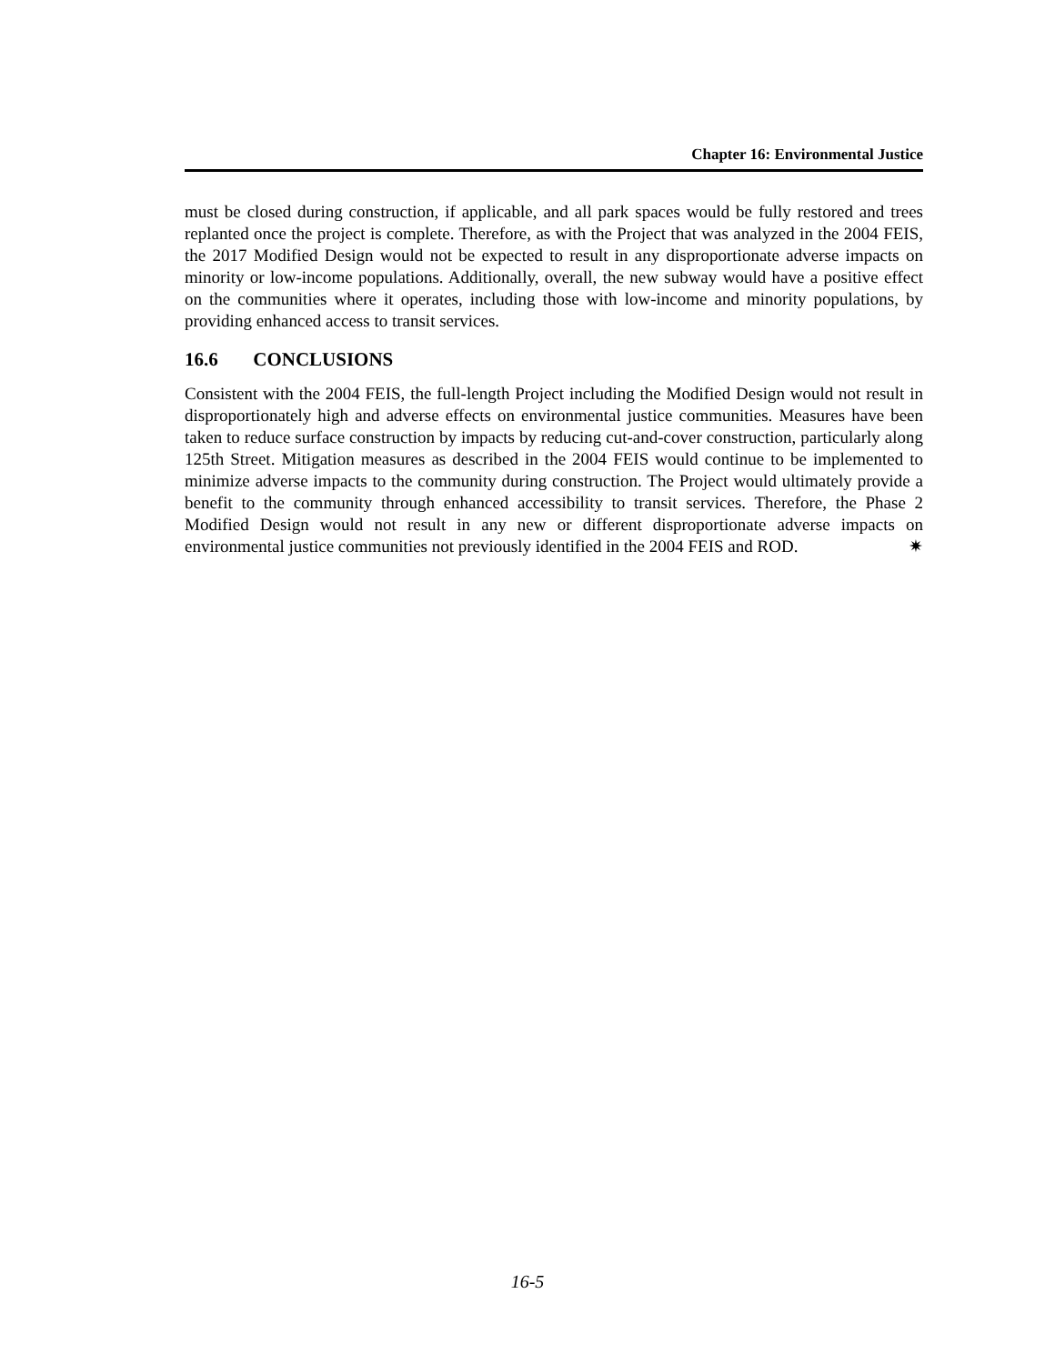Chapter 16: Environmental Justice
must be closed during construction, if applicable, and all park spaces would be fully restored and trees replanted once the project is complete. Therefore, as with the Project that was analyzed in the 2004 FEIS, the 2017 Modified Design would not be expected to result in any disproportionate adverse impacts on minority or low-income populations. Additionally, overall, the new subway would have a positive effect on the communities where it operates, including those with low-income and minority populations, by providing enhanced access to transit services.
16.6 CONCLUSIONS
Consistent with the 2004 FEIS, the full-length Project including the Modified Design would not result in disproportionately high and adverse effects on environmental justice communities. Measures have been taken to reduce surface construction by impacts by reducing cut-and-cover construction, particularly along 125th Street. Mitigation measures as described in the 2004 FEIS would continue to be implemented to minimize adverse impacts to the community during construction. The Project would ultimately provide a benefit to the community through enhanced accessibility to transit services. Therefore, the Phase 2 Modified Design would not result in any new or different disproportionate adverse impacts on environmental justice communities not previously identified in the 2004 FEIS and ROD. ✷
16-5